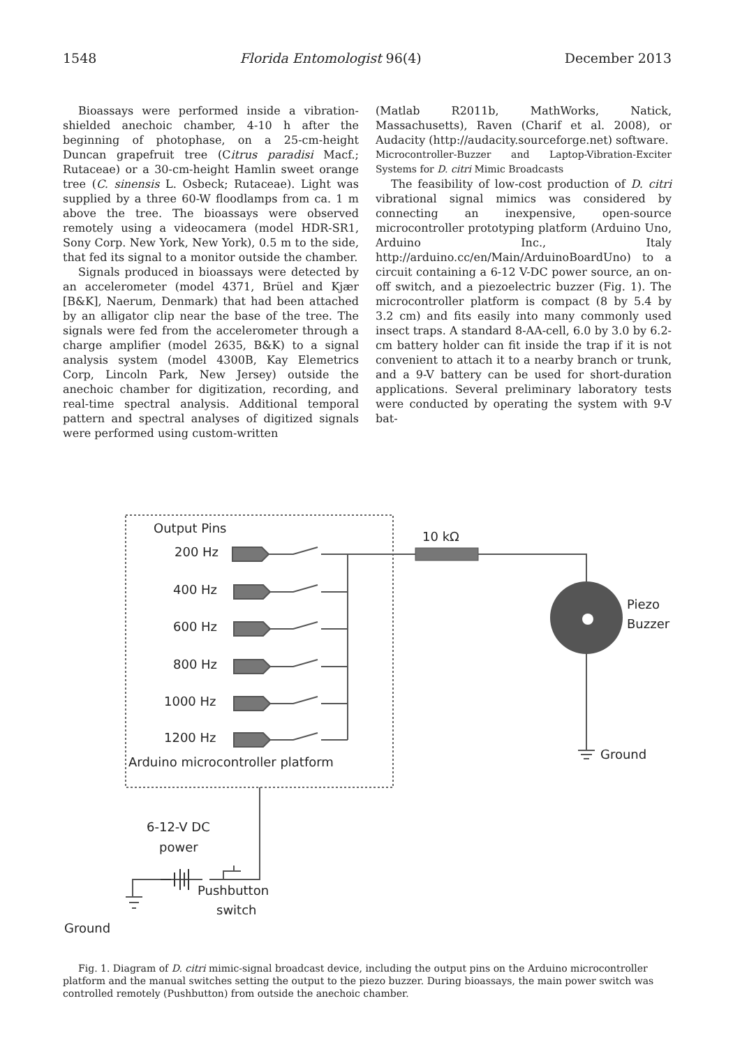1548 Florida Entomologist 96(4) December 2013
Bioassays were performed inside a vibration-shielded anechoic chamber, 4-10 h after the beginning of photophase, on a 25-cm-height Duncan grapefruit tree (Citrus paradisi Macf.; Rutaceae) or a 30-cm-height Hamlin sweet orange tree (C. sinensis L. Osbeck; Rutaceae). Light was supplied by a three 60-W floodlamps from ca. 1 m above the tree. The bioassays were observed remotely using a videocamera (model HDR-SR1, Sony Corp. New York, New York), 0.5 m to the side, that fed its signal to a monitor outside the chamber.
Signals produced in bioassays were detected by an accelerometer (model 4371, Brüel and Kjær [B&K], Naerum, Denmark) that had been attached by an alligator clip near the base of the tree. The signals were fed from the accelerometer through a charge amplifier (model 2635, B&K) to a signal analysis system (model 4300B, Kay Elemetrics Corp, Lincoln Park, New Jersey) outside the anechoic chamber for digitization, recording, and real-time spectral analysis. Additional temporal pattern and spectral analyses of digitized signals were performed using custom-written
(Matlab R2011b, MathWorks, Natick, Massachusetts), Raven (Charif et al. 2008), or Audacity (http://audacity.sourceforge.net) software.
Microcontroller-Buzzer and Laptop-Vibration-Exciter Systems for D. citri Mimic Broadcasts
The feasibility of low-cost production of D. citri vibrational signal mimics was considered by connecting an inexpensive, open-source microcontroller prototyping platform (Arduino Uno, Arduino Inc., Italy http://arduino.cc/en/Main/ArduinoBoardUno) to a circuit containing a 6-12 V-DC power source, an on-off switch, and a piezoelectric buzzer (Fig. 1). The microcontroller platform is compact (8 by 5.4 by 3.2 cm) and fits easily into many commonly used insect traps. A standard 8-AA-cell, 6.0 by 3.0 by 6.2-cm battery holder can fit inside the trap if it is not convenient to attach it to a nearby branch or trunk, and a 9-V battery can be used for short-duration applications. Several preliminary laboratory tests were conducted by operating the system with 9-V bat-
Output Pins
200 Hz
400 Hz
600 Hz
800 Hz
1000 Hz
1200 Hz
Arduino microcontroller platform
10 kΩ
Piezo
Buzzer
Ground
6-12-V DC
power
Pushbutton
switch
Ground
Fig. 1. Diagram of D. citri mimic-signal broadcast device, including the output pins on the Arduino microcontroller platform and the manual switches setting the output to the piezo buzzer. During bioassays, the main power switch was controlled remotely (Pushbutton) from outside the anechoic chamber.